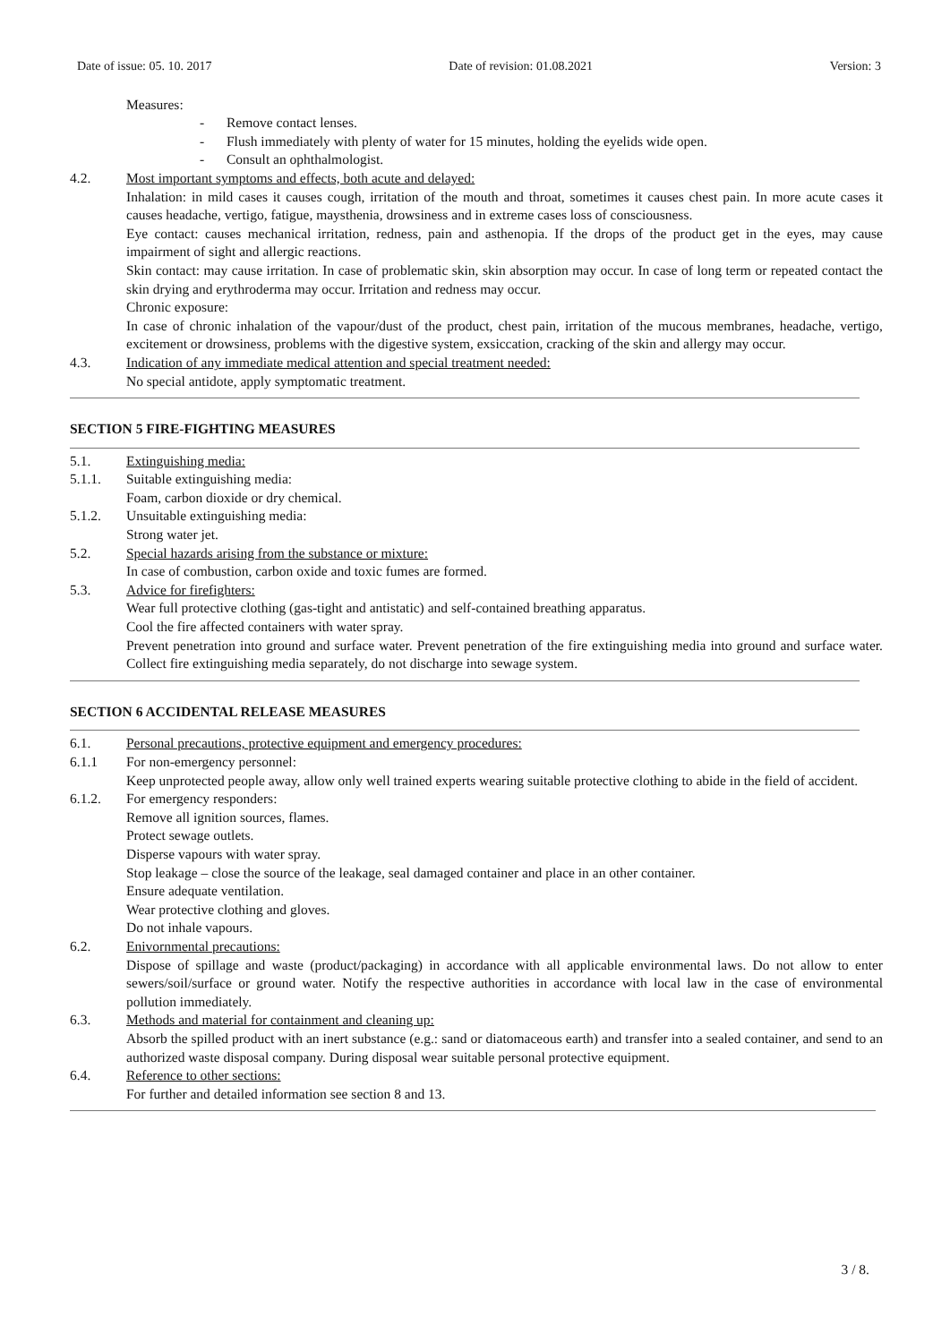Date of issue: 05. 10. 2017 Date of revision: 01.08.2021 Version: 3
Measures:
- Remove contact lenses.
- Flush immediately with plenty of water for 15 minutes, holding the eyelids wide open.
- Consult an ophthalmologist.
4.2. Most important symptoms and effects, both acute and delayed:
Inhalation: in mild cases it causes cough, irritation of the mouth and throat, sometimes it causes chest pain. In more acute cases it causes headache, vertigo, fatigue, maysthenia, drowsiness and in extreme cases loss of consciousness.
Eye contact: causes mechanical irritation, redness, pain and asthenopia. If the drops of the product get in the eyes, may cause impairment of sight and allergic reactions.
Skin contact: may cause irritation. In case of problematic skin, skin absorption may occur. In case of long term or repeated contact the skin drying and erythroderma may occur. Irritation and redness may occur.
Chronic exposure:
In case of chronic inhalation of the vapour/dust of the product, chest pain, irritation of the mucous membranes, headache, vertigo, excitement or drowsiness, problems with the digestive system, exsiccation, cracking of the skin and allergy may occur.
4.3. Indication of any immediate medical attention and special treatment needed:
No special antidote, apply symptomatic treatment.
SECTION 5 FIRE-FIGHTING MEASURES
5.1. Extinguishing media:
5.1.1. Suitable extinguishing media:
Foam, carbon dioxide or dry chemical.
5.1.2. Unsuitable extinguishing media:
Strong water jet.
5.2. Special hazards arising from the substance or mixture:
In case of combustion, carbon oxide and toxic fumes are formed.
5.3. Advice for firefighters:
Wear full protective clothing (gas-tight and antistatic) and self-contained breathing apparatus.
Cool the fire affected containers with water spray.
Prevent penetration into ground and surface water. Prevent penetration of the fire extinguishing media into ground and surface water. Collect fire extinguishing media separately, do not discharge into sewage system.
SECTION 6 ACCIDENTAL RELEASE MEASURES
6.1. Personal precautions, protective equipment and emergency procedures:
6.1.1 For non-emergency personnel:
Keep unprotected people away, allow only well trained experts wearing suitable protective clothing to abide in the field of accident.
6.1.2. For emergency responders:
Remove all ignition sources, flames.
Protect sewage outlets.
Disperse vapours with water spray.
Stop leakage – close the source of the leakage, seal damaged container and place in an other container.
Ensure adequate ventilation.
Wear protective clothing and gloves.
Do not inhale vapours.
6.2. Enivornmental precautions:
Dispose of spillage and waste (product/packaging) in accordance with all applicable environmental laws. Do not allow to enter sewers/soil/surface or ground water. Notify the respective authorities in accordance with local law in the case of environmental pollution immediately.
6.3. Methods and material for containment and cleaning up:
Absorb the spilled product with an inert substance (e.g.: sand or diatomaceous earth) and transfer into a sealed container, and send to an authorized waste disposal company. During disposal wear suitable personal protective equipment.
6.4. Reference to other sections:
For further and detailed information see section 8 and 13.
3 / 8.